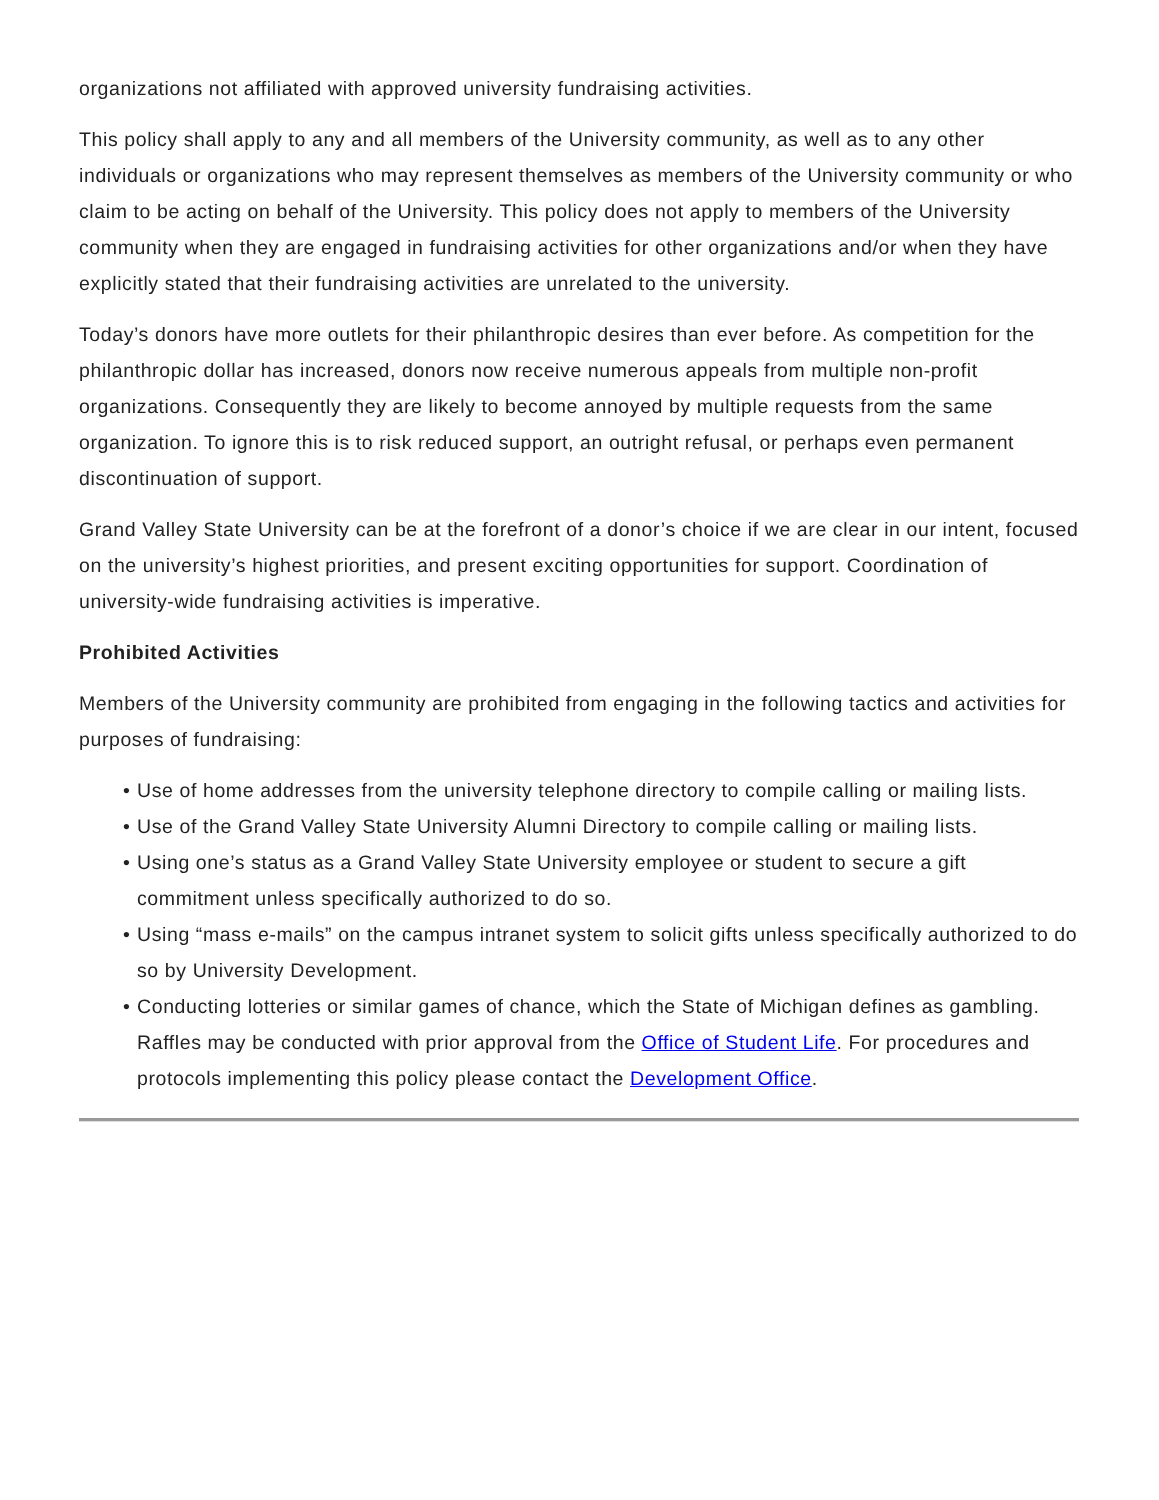organizations not affiliated with approved university fundraising activities.
This policy shall apply to any and all members of the University community, as well as to any other individuals or organizations who may represent themselves as members of the University community or who claim to be acting on behalf of the University. This policy does not apply to members of the University community when they are engaged in fundraising activities for other organizations and/or when they have explicitly stated that their fundraising activities are unrelated to the university.
Today’s donors have more outlets for their philanthropic desires than ever before. As competition for the philanthropic dollar has increased, donors now receive numerous appeals from multiple non-profit organizations. Consequently they are likely to become annoyed by multiple requests from the same organization. To ignore this is to risk reduced support, an outright refusal, or perhaps even permanent discontinuation of support.
Grand Valley State University can be at the forefront of a donor’s choice if we are clear in our intent, focused on the university’s highest priorities, and present exciting opportunities for support. Coordination of university-wide fundraising activities is imperative.
Prohibited Activities
Members of the University community are prohibited from engaging in the following tactics and activities for purposes of fundraising:
• Use of home addresses from the university telephone directory to compile calling or mailing lists.
• Use of the Grand Valley State University Alumni Directory to compile calling or mailing lists.
• Using one’s status as a Grand Valley State University employee or student to secure a gift commitment unless specifically authorized to do so.
• Using “mass e-mails” on the campus intranet system to solicit gifts unless specifically authorized to do so by University Development.
• Conducting lotteries or similar games of chance, which the State of Michigan defines as gambling. Raffles may be conducted with prior approval from the Office of Student Life. For procedures and protocols implementing this policy please contact the Development Office.